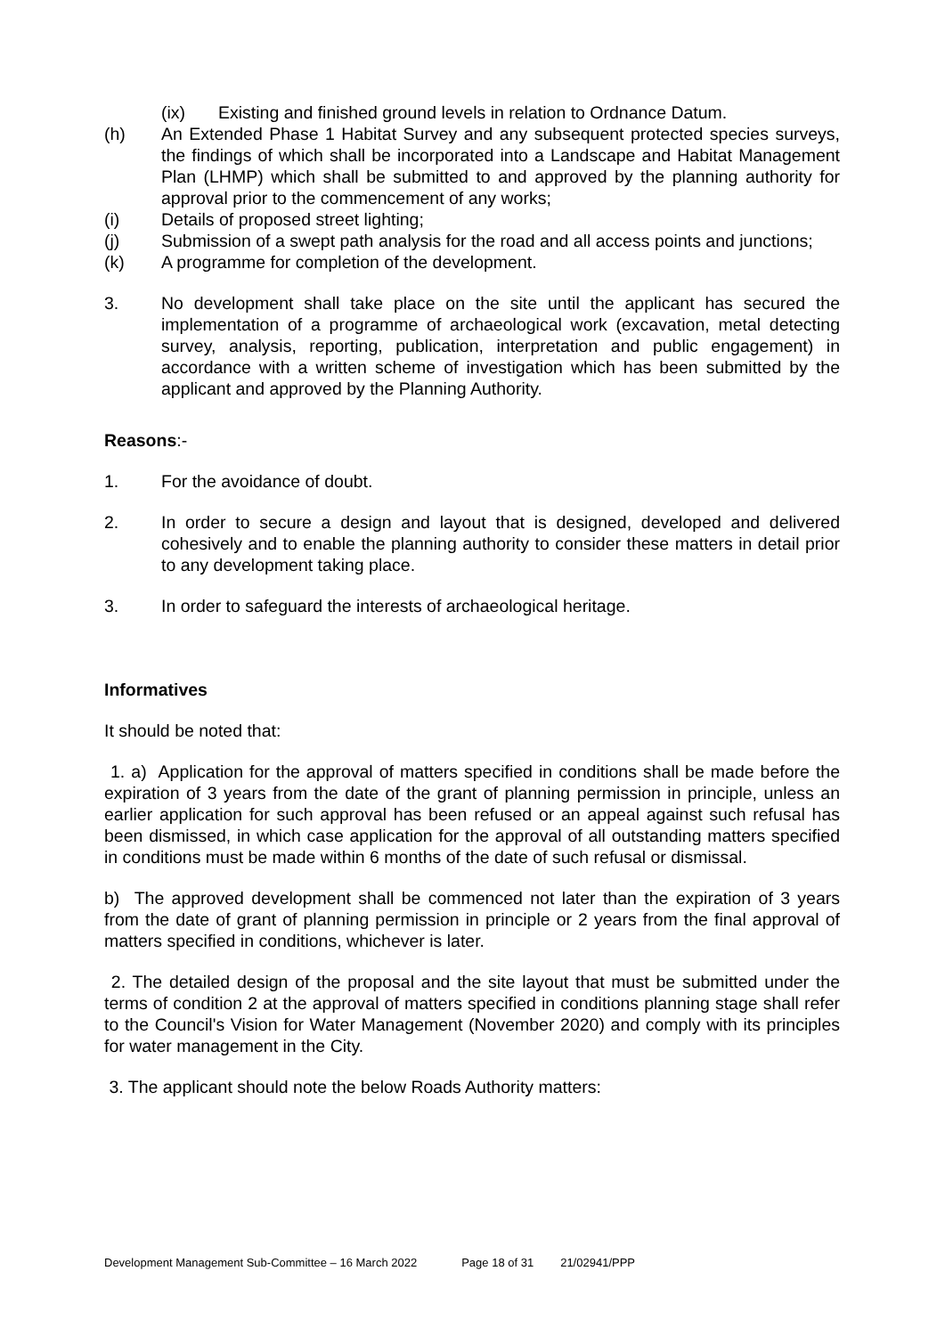(ix) Existing and finished ground levels in relation to Ordnance Datum.
(h) An Extended Phase 1 Habitat Survey and any subsequent protected species surveys, the findings of which shall be incorporated into a Landscape and Habitat Management Plan (LHMP) which shall be submitted to and approved by the planning authority for approval prior to the commencement of any works;
(i) Details of proposed street lighting;
(j) Submission of a swept path analysis for the road and all access points and junctions;
(k) A programme for completion of the development.
3. No development shall take place on the site until the applicant has secured the implementation of a programme of archaeological work (excavation, metal detecting survey, analysis, reporting, publication, interpretation and public engagement) in accordance with a written scheme of investigation which has been submitted by the applicant and approved by the Planning Authority.
Reasons:-
1. For the avoidance of doubt.
2. In order to secure a design and layout that is designed, developed and delivered cohesively and to enable the planning authority to consider these matters in detail prior to any development taking place.
3. In order to safeguard the interests of archaeological heritage.
Informatives
It should be noted that:
1. a) Application for the approval of matters specified in conditions shall be made before the expiration of 3 years from the date of the grant of planning permission in principle, unless an earlier application for such approval has been refused or an appeal against such refusal has been dismissed, in which case application for the approval of all outstanding matters specified in conditions must be made within 6 months of the date of such refusal or dismissal.
b) The approved development shall be commenced not later than the expiration of 3 years from the date of grant of planning permission in principle or 2 years from the final approval of matters specified in conditions, whichever is later.
2. The detailed design of the proposal and the site layout that must be submitted under the terms of condition 2 at the approval of matters specified in conditions planning stage shall refer to the Council's Vision for Water Management (November 2020) and comply with its principles for water management in the City.
3. The applicant should note the below Roads Authority matters:
Development Management Sub-Committee – 16 March 2022 Page 18 of 31 21/02941/PPP